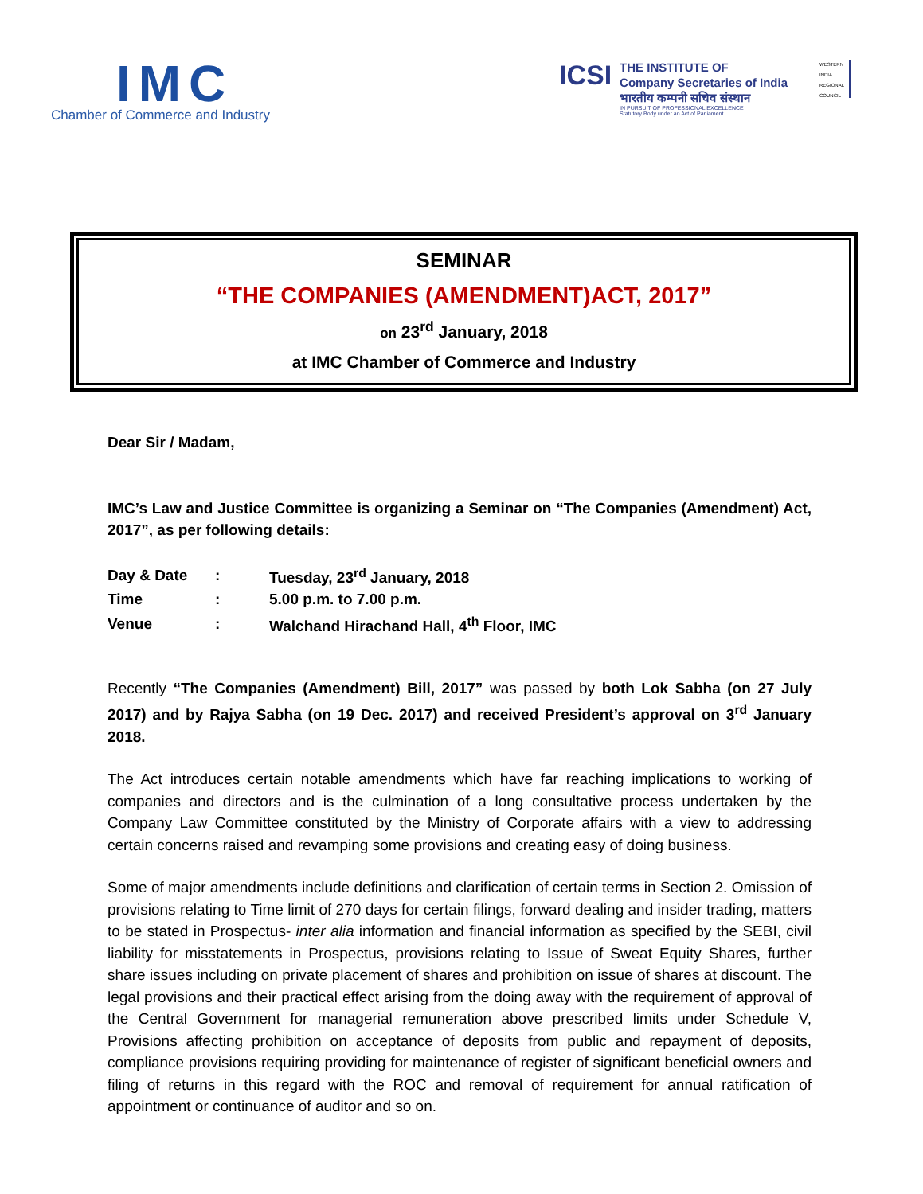IMC
Chamber of Commerce and Industry
ICSI
THE INSTITUTE OF
Company Secretaries of India
भारतीय कम्पनी सचिव संस्थान
IN PURSUIT OF PROFESSIONAL EXCELLENCE
Statutory Body under an Act of Parliament
WESTERN
INDIA
REGIONAL
COUNCIL
SEMINAR
“THE COMPANIES (AMENDMENT)ACT, 2017”
on 23<sup>rd</sup> January, 2018
at IMC Chamber of Commerce and Industry
Dear Sir / Madam,
IMC’s Law and Justice Committee is organizing a Seminar on “The Companies (Amendment) Act, 2017”, as per following details:
| Day & Date | : | Tuesday, 23<sup>rd</sup> January, 2018 |
| Time | : | 5.00 p.m. to 7.00 p.m. |
| Venue | : | Walchand Hirachand Hall, 4<sup>th</sup> Floor, IMC |
Recently “The Companies (Amendment) Bill, 2017” was passed by both Lok Sabha (on 27 July 2017) and by Rajya Sabha (on 19 Dec. 2017) and received President’s approval on 3<sup>rd</sup> January 2018.
The Act introduces certain notable amendments which have far reaching implications to working of companies and directors and is the culmination of a long consultative process undertaken by the Company Law Committee constituted by the Ministry of Corporate affairs with a view to addressing certain concerns raised and revamping some provisions and creating easy of doing business.
Some of major amendments include definitions and clarification of certain terms in Section 2. Omission of provisions relating to Time limit of 270 days for certain filings, forward dealing and insider trading, matters to be stated in Prospectus- inter alia information and financial information as specified by the SEBI, civil liability for misstatements in Prospectus, provisions relating to Issue of Sweat Equity Shares, further share issues including on private placement of shares and prohibition on issue of shares at discount. The legal provisions and their practical effect arising from the doing away with the requirement of approval of the Central Government for managerial remuneration above prescribed limits under Schedule V, Provisions affecting prohibition on acceptance of deposits from public and repayment of deposits, compliance provisions requiring providing for maintenance of register of significant beneficial owners and filing of returns in this regard with the ROC and removal of requirement for annual ratification of appointment or continuance of auditor and so on.